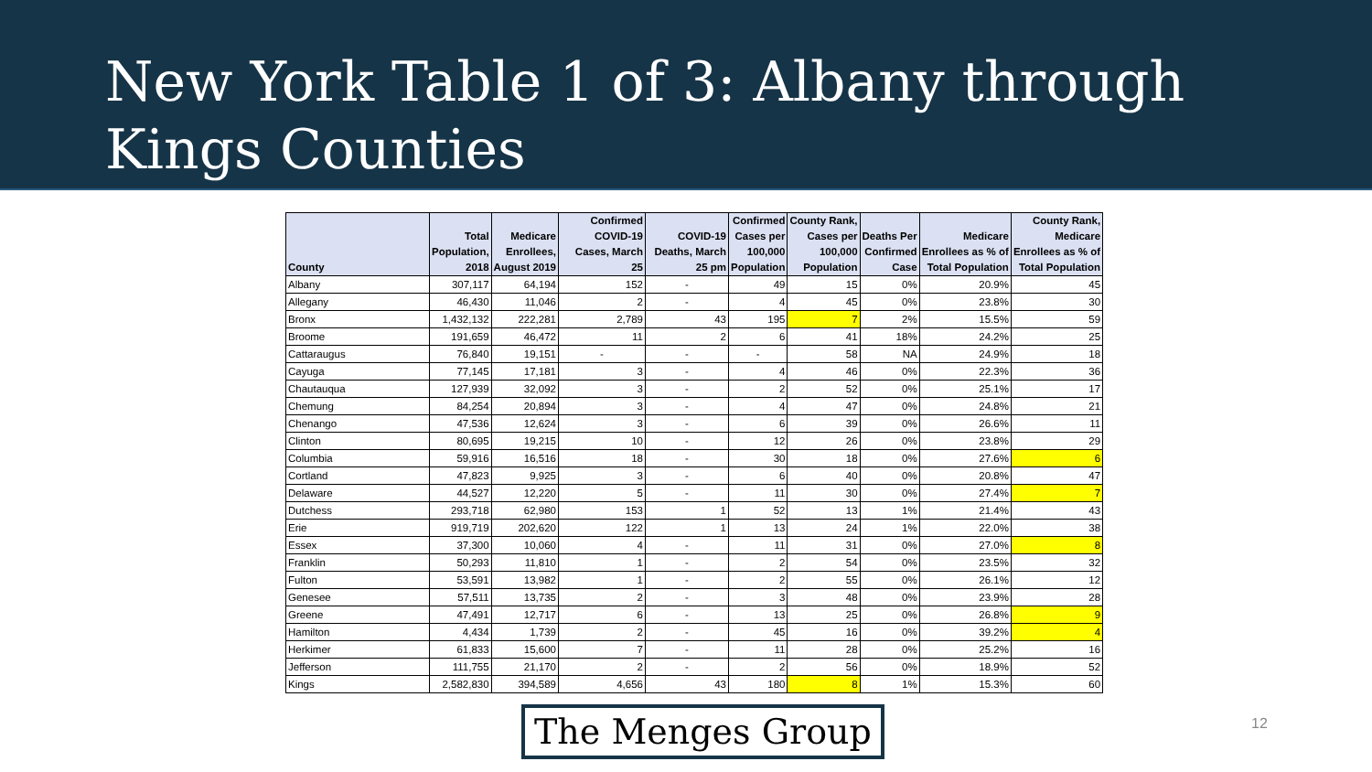New York Table 1 of 3: Albany through Kings Counties
| County | Total Population, 2018 | Medicare Enrollees, August 2019 | Confirmed COVID-19 Cases, March 25 | COVID-19 Deaths, March 25 pm | Confirmed Cases per 100,000 Population | County Rank, Cases per 100,000 Population | Deaths Per Confirmed Case | Medicare Enrollees as % of Total Population | County Rank, Medicare Enrollees as % of Total Population |
| --- | --- | --- | --- | --- | --- | --- | --- | --- | --- |
| Albany | 307,117 | 64,194 | 152 | - | 49 | 15 | 0% | 20.9% | 45 |
| Allegany | 46,430 | 11,046 | 2 | - | 4 | 45 | 0% | 23.8% | 30 |
| Bronx | 1,432,132 | 222,281 | 2,789 | 43 | 195 | 7 | 2% | 15.5% | 59 |
| Broome | 191,659 | 46,472 | 11 | 2 | 6 | 41 | 18% | 24.2% | 25 |
| Cattaraugus | 76,840 | 19,151 | - | - | - | 58 | NA | 24.9% | 18 |
| Cayuga | 77,145 | 17,181 | 3 | - | 4 | 46 | 0% | 22.3% | 36 |
| Chautauqua | 127,939 | 32,092 | 3 | - | 2 | 52 | 0% | 25.1% | 17 |
| Chemung | 84,254 | 20,894 | 3 | - | 4 | 47 | 0% | 24.8% | 21 |
| Chenango | 47,536 | 12,624 | 3 | - | 6 | 39 | 0% | 26.6% | 11 |
| Clinton | 80,695 | 19,215 | 10 | - | 12 | 26 | 0% | 23.8% | 29 |
| Columbia | 59,916 | 16,516 | 18 | - | 30 | 18 | 0% | 27.6% | 6 |
| Cortland | 47,823 | 9,925 | 3 | - | 6 | 40 | 0% | 20.8% | 47 |
| Delaware | 44,527 | 12,220 | 5 | - | 11 | 30 | 0% | 27.4% | 7 |
| Dutchess | 293,718 | 62,980 | 153 | 1 | 52 | 13 | 1% | 21.4% | 43 |
| Erie | 919,719 | 202,620 | 122 | 1 | 13 | 24 | 1% | 22.0% | 38 |
| Essex | 37,300 | 10,060 | 4 | - | 11 | 31 | 0% | 27.0% | 8 |
| Franklin | 50,293 | 11,810 | 1 | - | 2 | 54 | 0% | 23.5% | 32 |
| Fulton | 53,591 | 13,982 | 1 | - | 2 | 55 | 0% | 26.1% | 12 |
| Genesee | 57,511 | 13,735 | 2 | - | 3 | 48 | 0% | 23.9% | 28 |
| Greene | 47,491 | 12,717 | 6 | - | 13 | 25 | 0% | 26.8% | 9 |
| Hamilton | 4,434 | 1,739 | 2 | - | 45 | 16 | 0% | 39.2% | 4 |
| Herkimer | 61,833 | 15,600 | 7 | - | 11 | 28 | 0% | 25.2% | 16 |
| Jefferson | 111,755 | 21,170 | 2 | - | 2 | 56 | 0% | 18.9% | 52 |
| Kings | 2,582,830 | 394,589 | 4,656 | 43 | 180 | 8 | 1% | 15.3% | 60 |
The Menges Group 12